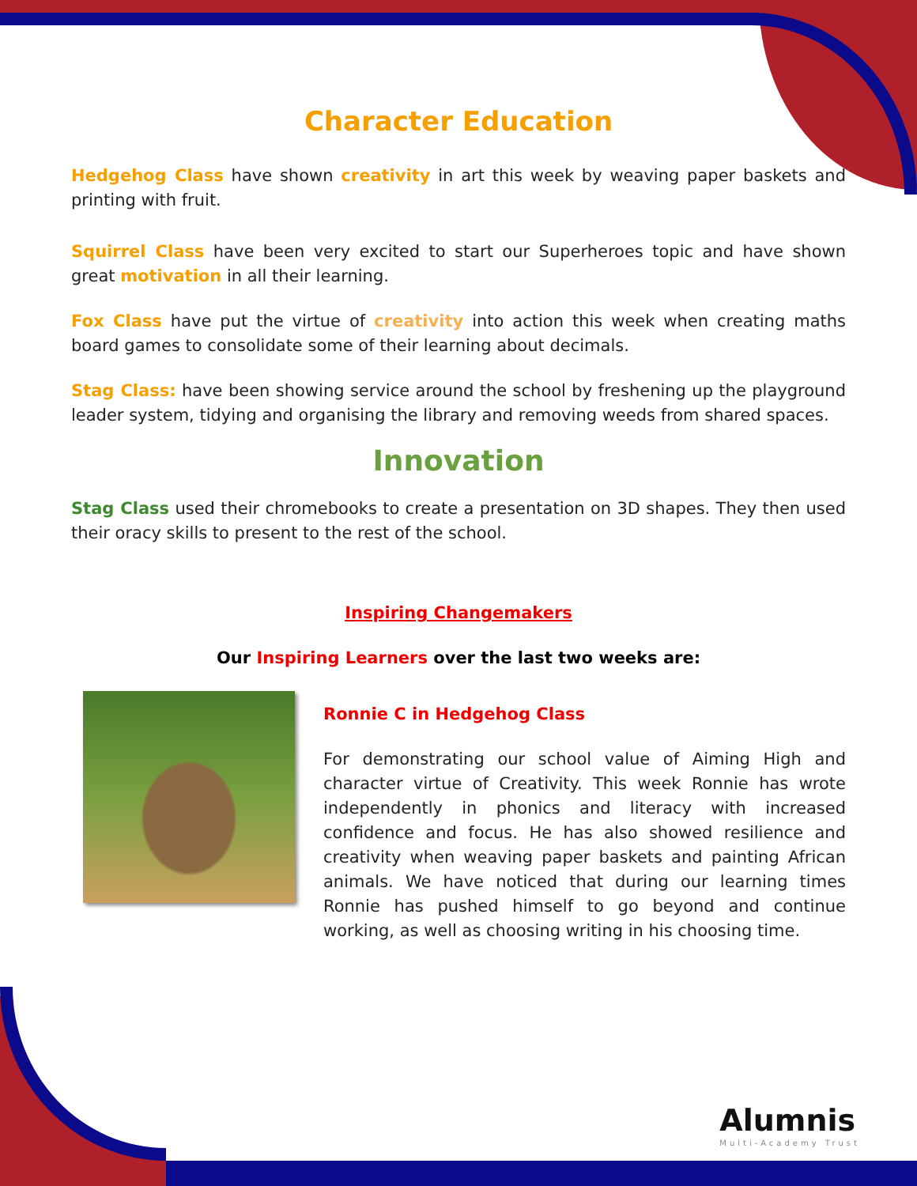Character Education
Hedgehog Class have shown creativity in art this week by weaving paper baskets and printing with fruit.
Squirrel Class have been very excited to start our Superheroes topic and have shown great motivation in all their learning.
Fox Class have put the virtue of creativity into action this week when creating maths board games to consolidate some of their learning about decimals.
Stag Class: have been showing service around the school by freshening up the playground leader system, tidying and organising the library and removing weeds from shared spaces.
Innovation
Stag Class used their chromebooks to create a presentation on 3D shapes. They then used their oracy skills to present to the rest of the school.
Inspiring Changemakers
Our Inspiring Learners over the last two weeks are:
Ronnie C in Hedgehog Class
For demonstrating our school value of Aiming High and character virtue of Creativity. This week Ronnie has wrote independently in phonics and literacy with increased confidence and focus. He has also showed resilience and creativity when weaving paper baskets and painting African animals. We have noticed that during our learning times Ronnie has pushed himself to go beyond and continue working, as well as choosing writing in his choosing time.
Alumnis
Multi-Academy Trust